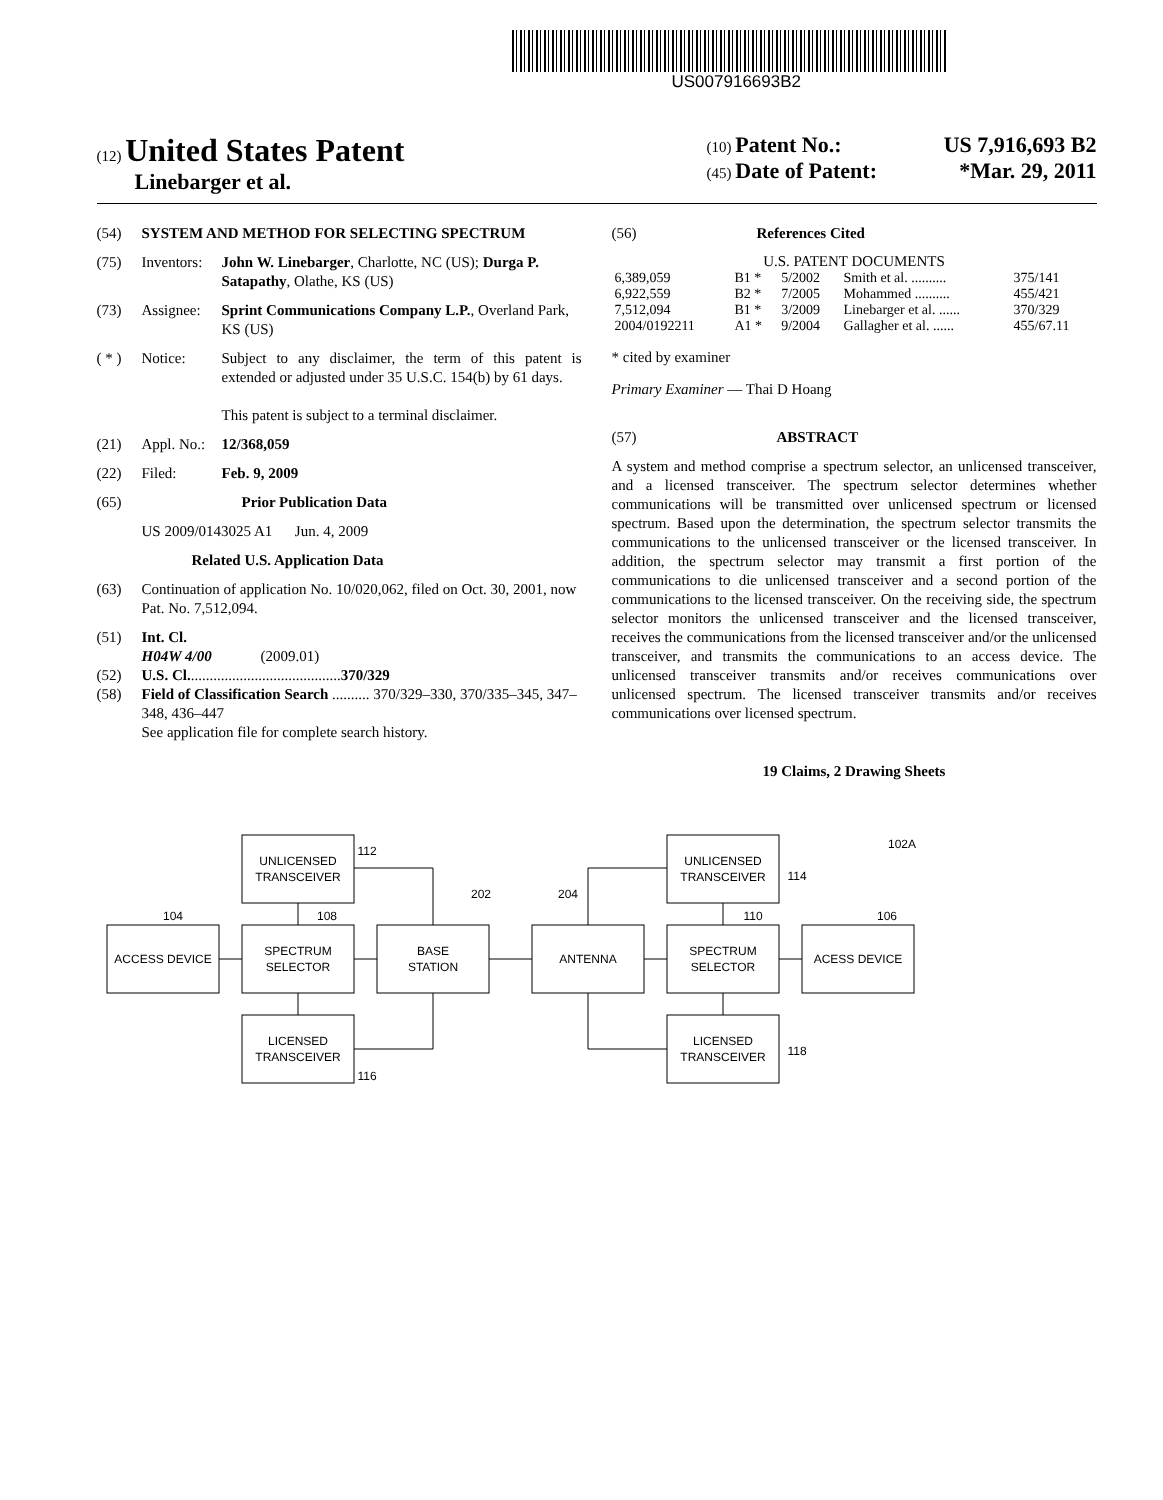US007916693B2
(12) United States Patent
Linebarger et al.
(10) Patent No.: US 7,916,693 B2
(45) Date of Patent: *Mar. 29, 2011
(54) SYSTEM AND METHOD FOR SELECTING SPECTRUM
(75) Inventors:
John W. Linebarger, Charlotte, NC (US); Durga P. Satapathy, Olathe, KS (US)
(73) Assignee:
Sprint Communications Company L.P., Overland Park, KS (US)
( * ) Notice:
Subject to any disclaimer, the term of this patent is extended or adjusted under 35 U.S.C. 154(b) by 61 days.
This patent is subject to a terminal disclaimer.
(21) Appl. No.:
12/368,059
(22) Filed: Feb. 9, 2009
(65) Prior Publication Data
US 2009/0143025 A1 Jun. 4, 2009
Related U.S. Application Data
(63)
Continuation of application No. 10/020,062, filed on Oct. 30, 2001, now Pat. No. 7,512,094.
(51) Int. Cl.
H04W 4/00 (2009.01)
(52) U.S. Cl. ........................................ 370/329
(58) Field of Classification Search .......... 370/329–330, 370/335–345, 347–348, 436–447
See application file for complete search history.
(56) References Cited
U.S. PATENT DOCUMENTS
| 6,389,059 | B1 * | 5/2002 | Smith et al. .......... | 375/141 |
| 6,922,559 | B2 * | 7/2005 | Mohammed .......... | 455/421 |
| 7,512,094 | B1 * | 3/2009 | Linebarger et al. ...... | 370/329 |
| 2004/0192211 | A1 * | 9/2004 | Gallagher et al. ...... | 455/67.11 |
* cited by examiner
Primary Examiner — Thai D Hoang
(57) ABSTRACT
A system and method comprise a spectrum selector, an unlicensed transceiver, and a licensed transceiver. The spectrum selector determines whether communications will be transmitted over unlicensed spectrum or licensed spectrum. Based upon the determination, the spectrum selector transmits the communications to the unlicensed transceiver or the licensed transceiver. In addition, the spectrum selector may transmit a first portion of the communications to die unlicensed transceiver and a second portion of the communications to the licensed transceiver. On the receiving side, the spectrum selector monitors the unlicensed transceiver and the licensed transceiver, receives the communications from the licensed transceiver and/or the unlicensed transceiver, and transmits the communications to an access device. The unlicensed transceiver transmits and/or receives communications over unlicensed spectrum. The licensed transceiver transmits and/or receives communications over licensed spectrum.
19 Claims, 2 Drawing Sheets
ACCESS DEVICE
SPECTRUM
SELECTOR
BASE
STATION
UNLICENSED
TRANSCEIVER
LICENSED
TRANSCEIVER
ANTENNA
SPECTRUM
SELECTOR
ACESS DEVICE
UNLICENSED
TRANSCEIVER
LICENSED
TRANSCEIVER
104
108
112
202
204
110
114
106
102A
116
118